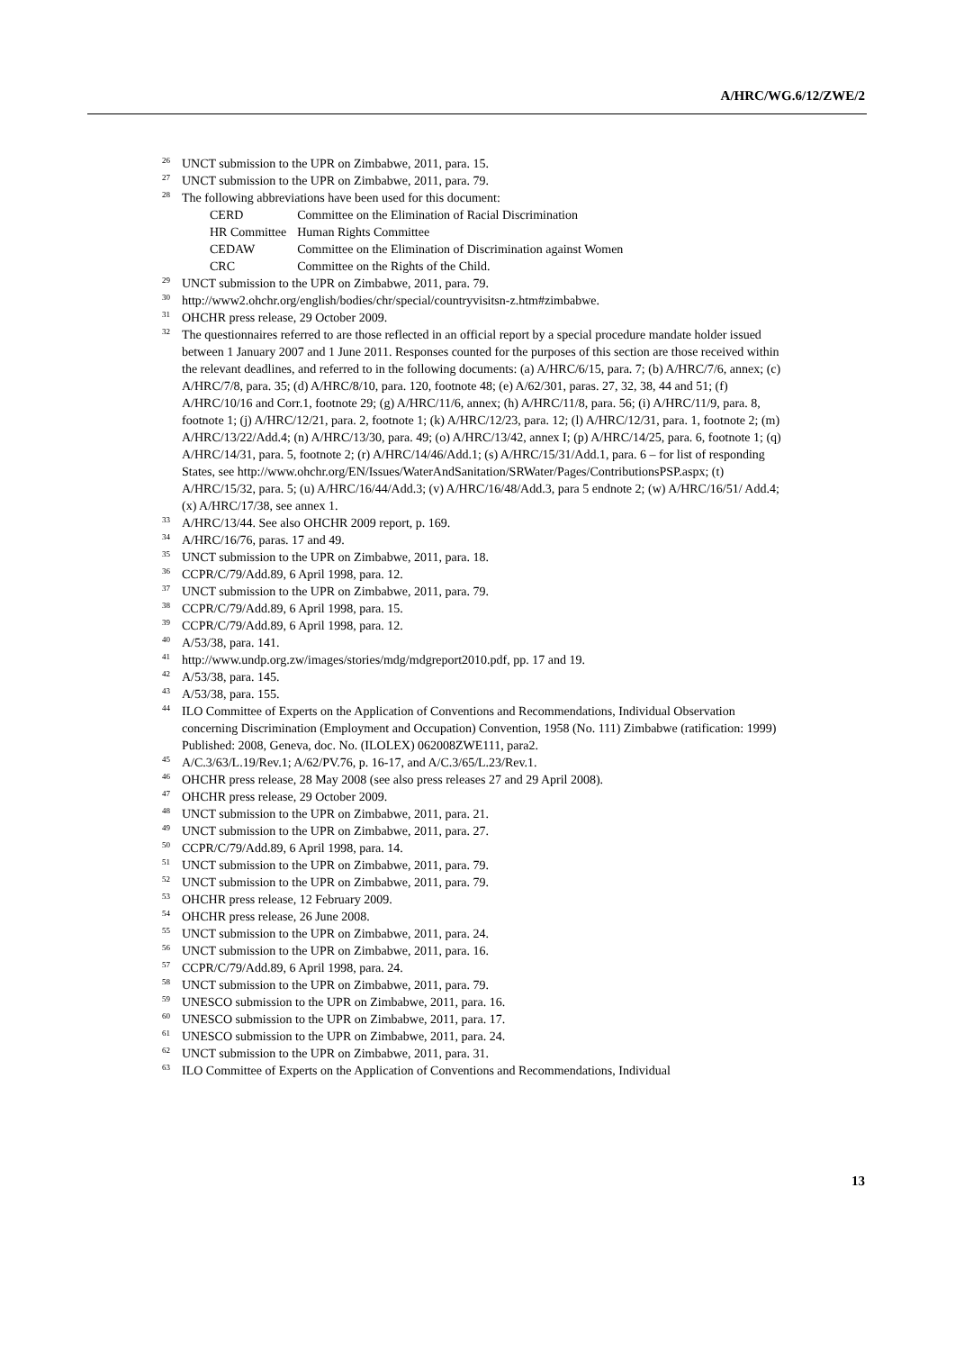A/HRC/WG.6/12/ZWE/2
<sup>26</sup> UNCT submission to the UPR on Zimbabwe, 2011, para. 15.
<sup>27</sup> UNCT submission to the UPR on Zimbabwe, 2011, para. 79.
<sup>28</sup> The following abbreviations have been used for this document:
| CERD | Committee on the Elimination of Racial Discrimination |
| HR Committee | Human Rights Committee |
| CEDAW | Committee on the Elimination of Discrimination against Women |
| CRC | Committee on the Rights of the Child. |
<sup>29</sup> UNCT submission to the UPR on Zimbabwe, 2011, para. 79.
<sup>30</sup> http://www2.ohchr.org/english/bodies/chr/special/countryvisitsn-z.htm#zimbabwe.
<sup>31</sup>OHCHR press release, 29 October 2009.
<sup>32</sup> The questionnaires referred to are those reflected in an official report by a special procedure mandate holder issued between 1 January 2007 and 1 June 2011. Responses counted for the purposes of this section are those received within the relevant deadlines, and referred to in the following documents: (a) A/HRC/6/15, para. 7; (b) A/HRC/7/6, annex; (c) A/HRC/7/8, para. 35; (d) A/HRC/8/10, para. 120, footnote 48; (e) A/62/301, paras. 27, 32, 38, 44 and 51; (f) A/HRC/10/16 and Corr.1, footnote 29; (g) A/HRC/11/6, annex; (h) A/HRC/11/8, para. 56; (i) A/HRC/11/9, para. 8, footnote 1; (j) A/HRC/12/21, para. 2, footnote 1; (k) A/HRC/12/23, para. 12; (l) A/HRC/12/31, para. 1, footnote 2; (m) A/HRC/13/22/Add.4; (n) A/HRC/13/30, para. 49; (o) A/HRC/13/42, annex I; (p) A/HRC/14/25, para. 6, footnote 1; (q) A/HRC/14/31, para. 5, footnote 2; (r) A/HRC/14/46/Add.1; (s) A/HRC/15/31/Add.1, para. 6 – for list of responding States, see http://www.ohchr.org/EN/Issues/WaterAndSanitation/SRWater/Pages/ContributionsPSP.aspx; (t) A/HRC/15/32, para. 5; (u) A/HRC/16/44/Add.3; (v) A/HRC/16/48/Add.3, para 5 endnote 2; (w) A/HRC/16/51/ Add.4; (x) A/HRC/17/38, see annex 1.
<sup>33</sup> A/HRC/13/44. See also OHCHR 2009 report, p. 169.
<sup>34</sup> A/HRC/16/76, paras. 17 and 49.
<sup>35</sup> UNCT submission to the UPR on Zimbabwe, 2011, para. 18.
<sup>36</sup>CCPR/C/79/Add.89, 6 April 1998, para. 12.
<sup>37</sup> UNCT submission to the UPR on Zimbabwe, 2011, para. 79.
<sup>38</sup>CCPR/C/79/Add.89, 6 April 1998, para. 15.
<sup>39</sup>CCPR/C/79/Add.89, 6 April 1998, para. 12.
<sup>40</sup> A/53/38, para. 141.
<sup>41</sup> http://www.undp.org.zw/images/stories/mdg/mdgreport2010.pdf, pp. 17 and 19.
<sup>42</sup> A/53/38, para. 145.
<sup>43</sup> A/53/38, para. 155.
<sup>44</sup> ILO Committee of Experts on the Application of Conventions and Recommendations, Individual Observation concerning Discrimination (Employment and Occupation) Convention, 1958 (No. 111) Zimbabwe (ratification: 1999) Published: 2008, Geneva, doc. No. (ILOLEX) 062008ZWE111, para2.
<sup>45</sup> A/C.3/63/L.19/Rev.1; A/62/PV.76, p. 16-17, and A/C.3/65/L.23/Rev.1.
<sup>46</sup>OHCHR press release, 28 May 2008 (see also press releases 27 and 29 April 2008).
<sup>47</sup>OHCHR press release, 29 October 2009.
<sup>48</sup> UNCT submission to the UPR on Zimbabwe, 2011, para. 21.
<sup>49</sup> UNCT submission to the UPR on Zimbabwe, 2011, para. 27.
<sup>50</sup>CCPR/C/79/Add.89, 6 April 1998, para. 14.
<sup>51</sup> UNCT submission to the UPR on Zimbabwe, 2011, para. 79.
<sup>52</sup> UNCT submission to the UPR on Zimbabwe, 2011, para. 79.
<sup>53</sup>OHCHR press release, 12 February 2009.
<sup>54</sup>OHCHR press release, 26 June 2008.
<sup>55</sup> UNCT submission to the UPR on Zimbabwe, 2011, para. 24.
<sup>56</sup> UNCT submission to the UPR on Zimbabwe, 2011, para. 16.
<sup>57</sup>CCPR/C/79/Add.89, 6 April 1998, para. 24.
<sup>58</sup> UNCT submission to the UPR on Zimbabwe, 2011, para. 79.
<sup>59</sup> UNESCO submission to the UPR on Zimbabwe, 2011, para. 16.
<sup>60</sup> UNESCO submission to the UPR on Zimbabwe, 2011, para. 17.
<sup>61</sup> UNESCO submission to the UPR on Zimbabwe, 2011, para. 24.
<sup>62</sup> UNCT submission to the UPR on Zimbabwe, 2011, para. 31.
<sup>63</sup>ILO Committee of Experts on the Application of Conventions and Recommendations, Individual
13